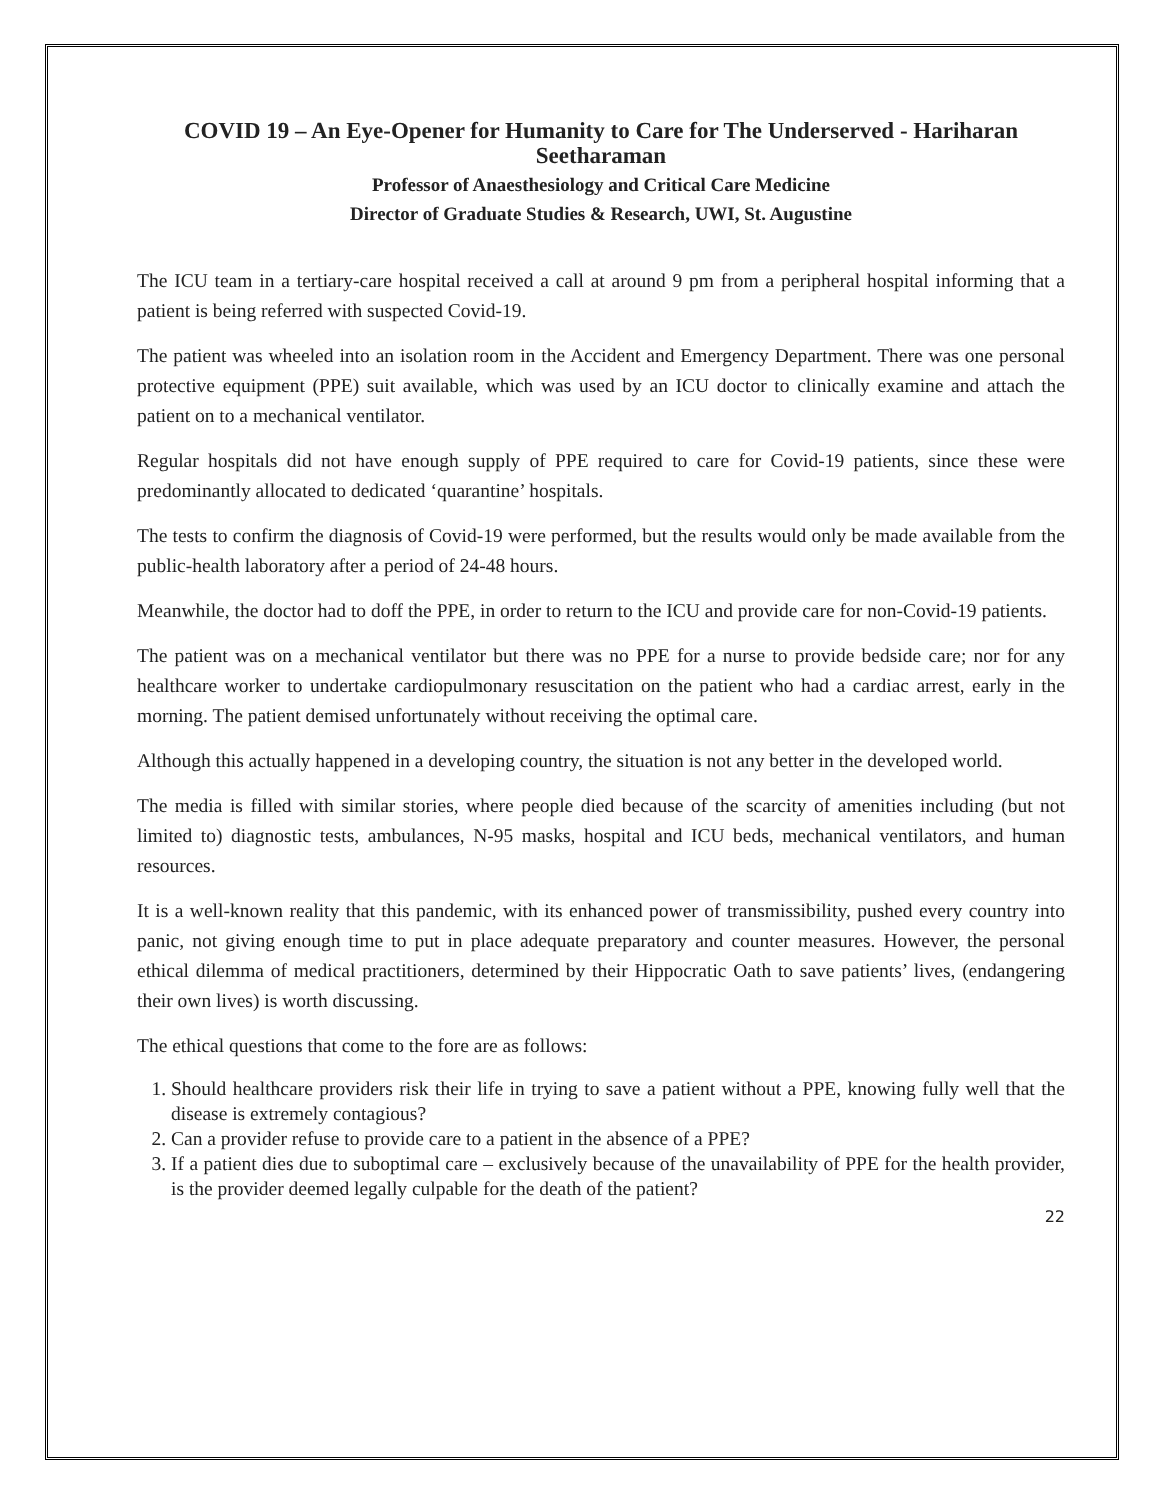COVID 19 – An Eye-Opener for Humanity to Care for The Underserved - Hariharan Seetharaman
Professor of Anaesthesiology and Critical Care Medicine
Director of Graduate Studies & Research, UWI, St. Augustine
The ICU team in a tertiary-care hospital received a call at around 9 pm from a peripheral hospital informing that a patient is being referred with suspected Covid-19.
The patient was wheeled into an isolation room in the Accident and Emergency Department. There was one personal protective equipment (PPE) suit available, which was used by an ICU doctor to clinically examine and attach the patient on to a mechanical ventilator.
Regular hospitals did not have enough supply of PPE required to care for Covid-19 patients, since these were predominantly allocated to dedicated ‘quarantine’ hospitals.
The tests to confirm the diagnosis of Covid-19 were performed, but the results would only be made available from the public-health laboratory after a period of 24-48 hours.
Meanwhile, the doctor had to doff the PPE, in order to return to the ICU and provide care for non-Covid-19 patients.
The patient was on a mechanical ventilator but there was no PPE for a nurse to provide bedside care; nor for any healthcare worker to undertake cardiopulmonary resuscitation on the patient who had a cardiac arrest, early in the morning. The patient demised unfortunately without receiving the optimal care.
Although this actually happened in a developing country, the situation is not any better in the developed world.
The media is filled with similar stories, where people died because of the scarcity of amenities including (but not limited to) diagnostic tests, ambulances, N-95 masks, hospital and ICU beds, mechanical ventilators, and human resources.
It is a well-known reality that this pandemic, with its enhanced power of transmissibility, pushed every country into panic, not giving enough time to put in place adequate preparatory and counter measures. However, the personal ethical dilemma of medical practitioners, determined by their Hippocratic Oath to save patients’ lives, (endangering their own lives) is worth discussing.
The ethical questions that come to the fore are as follows:
1. Should healthcare providers risk their life in trying to save a patient without a PPE, knowing fully well that the disease is extremely contagious?
2. Can a provider refuse to provide care to a patient in the absence of a PPE?
3. If a patient dies due to suboptimal care – exclusively because of the unavailability of PPE for the health provider, is the provider deemed legally culpable for the death of the patient?
22